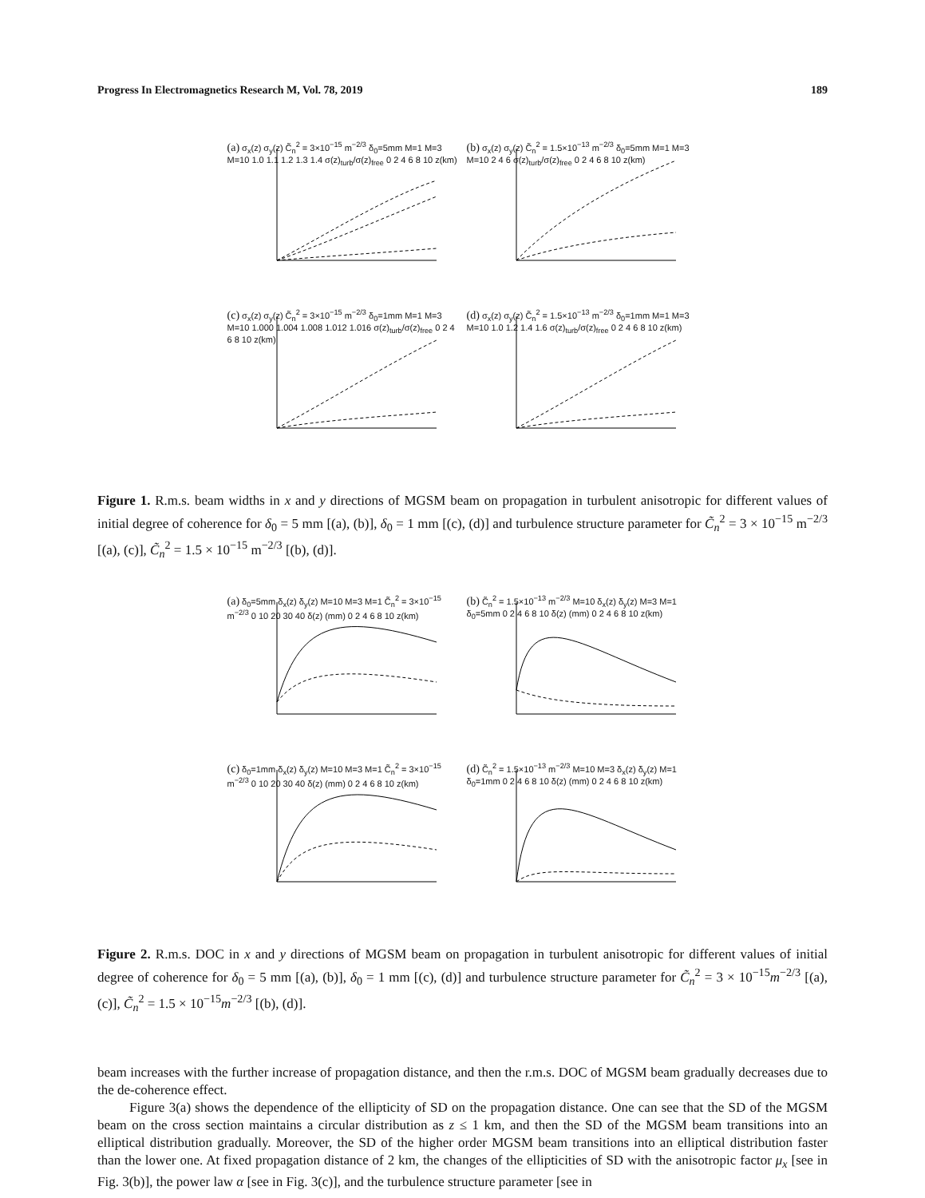Progress In Electromagnetics Research M, Vol. 78, 2019 189
(a) σ<sub>x</sub>(z) σ<sub>y</sub>(z) C̃<sub>n</sub><sup>2</sup> = 3×10<sup>−15</sup> m<sup>−2/3</sup> δ<sub>0</sub>=5mm M=1 M=3 M=10 1.0 1.1 1.2 1.3 1.4 σ(z)<sub>turb</sub>/σ(z)<sub>free</sub> 0 2 4 6 8 10 z(km)
(b) σ<sub>x</sub>(z) σ<sub>y</sub>(z) C̃<sub>n</sub><sup>2</sup> = 1.5×10<sup>−13</sup> m<sup>−2/3</sup> δ<sub>0</sub>=5mm M=1 M=3 M=10 2 4 6 σ(z)<sub>turb</sub>/σ(z)<sub>free</sub> 0 2 4 6 8 10 z(km)
(c) σ<sub>x</sub>(z) σ<sub>y</sub>(z) C̃<sub>n</sub><sup>2</sup> = 3×10<sup>−15</sup> m<sup>−2/3</sup> δ<sub>0</sub>=1mm M=1 M=3 M=10 1.000 1.004 1.008 1.012 1.016 σ(z)<sub>turb</sub>/σ(z)<sub>free</sub> 0 2 4 6 8 10 z(km)
(d) σ<sub>x</sub>(z) σ<sub>y</sub>(z) C̃<sub>n</sub><sup>2</sup> = 1.5×10<sup>−13</sup> m<sup>−2/3</sup> δ<sub>0</sub>=1mm M=1 M=3 M=10 1.0 1.2 1.4 1.6 σ(z)<sub>turb</sub>/σ(z)<sub>free</sub> 0 2 4 6 8 10 z(km)
Figure 1. R.m.s. beam widths in x and y directions of MGSM beam on propagation in turbulent anisotropic for different values of initial degree of coherence for δ<sub>0</sub> = 5 mm [(a), (b)], δ<sub>0</sub> = 1 mm [(c), (d)] and turbulence structure parameter for C̃<sub>n</sub><sup>2</sup> = 3 × 10<sup>−15</sup> m<sup>−2/3</sup> [(a), (c)], C̃<sub>n</sub><sup>2</sup> = 1.5 × 10<sup>−15</sup> m<sup>−2/3</sup> [(b), (d)].
(a) δ<sub>0</sub>=5mm δ<sub>x</sub>(z) δ<sub>y</sub>(z) M=10 M=3 M=1 C̃<sub>n</sub><sup>2</sup> = 3×10<sup>−15</sup> m<sup>−2/3</sup> 0 10 20 30 40 δ(z) (mm) 0 2 4 6 8 10 z(km)
(b) C̃<sub>n</sub><sup>2</sup> = 1.5×10<sup>−13</sup> m<sup>−2/3</sup> M=10 δ<sub>x</sub>(z) δ<sub>y</sub>(z) M=3 M=1 δ<sub>0</sub>=5mm 0 2 4 6 8 10 δ(z) (mm) 0 2 4 6 8 10 z(km)
(c) δ<sub>0</sub>=1mm δ<sub>x</sub>(z) δ<sub>y</sub>(z) M=10 M=3 M=1 C̃<sub>n</sub><sup>2</sup> = 3×10<sup>−15</sup> m<sup>−2/3</sup> 0 10 20 30 40 δ(z) (mm) 0 2 4 6 8 10 z(km)
(d) C̃<sub>n</sub><sup>2</sup> = 1.5×10<sup>−13</sup> m<sup>−2/3</sup> M=10 M=3 δ<sub>x</sub>(z) δ<sub>y</sub>(z) M=1 δ<sub>0</sub>=1mm 0 2 4 6 8 10 δ(z) (mm) 0 2 4 6 8 10 z(km)
Figure 2. R.m.s. DOC in x and y directions of MGSM beam on propagation in turbulent anisotropic for different values of initial degree of coherence for δ<sub>0</sub> = 5 mm [(a), (b)], δ<sub>0</sub> = 1 mm [(c), (d)] and turbulence structure parameter for C̃<sub>n</sub><sup>2</sup> = 3 × 10<sup>−15</sup>m<sup>−2/3</sup> [(a), (c)], C̃<sub>n</sub><sup>2</sup> = 1.5 × 10<sup>−15</sup>m<sup>−2/3</sup> [(b), (d)].
beam increases with the further increase of propagation distance, and then the r.m.s. DOC of MGSM beam gradually decreases due to the de-coherence effect.
Figure 3(a) shows the dependence of the ellipticity of SD on the propagation distance. One can see that the SD of the MGSM beam on the cross section maintains a circular distribution as z ≤ 1 km, and then the SD of the MGSM beam transitions into an elliptical distribution gradually. Moreover, the SD of the higher order MGSM beam transitions into an elliptical distribution faster than the lower one. At fixed propagation distance of 2 km, the changes of the ellipticities of SD with the anisotropic factor μ<sub>x</sub> [see in Fig. 3(b)], the power law α [see in Fig. 3(c)], and the turbulence structure parameter [see in